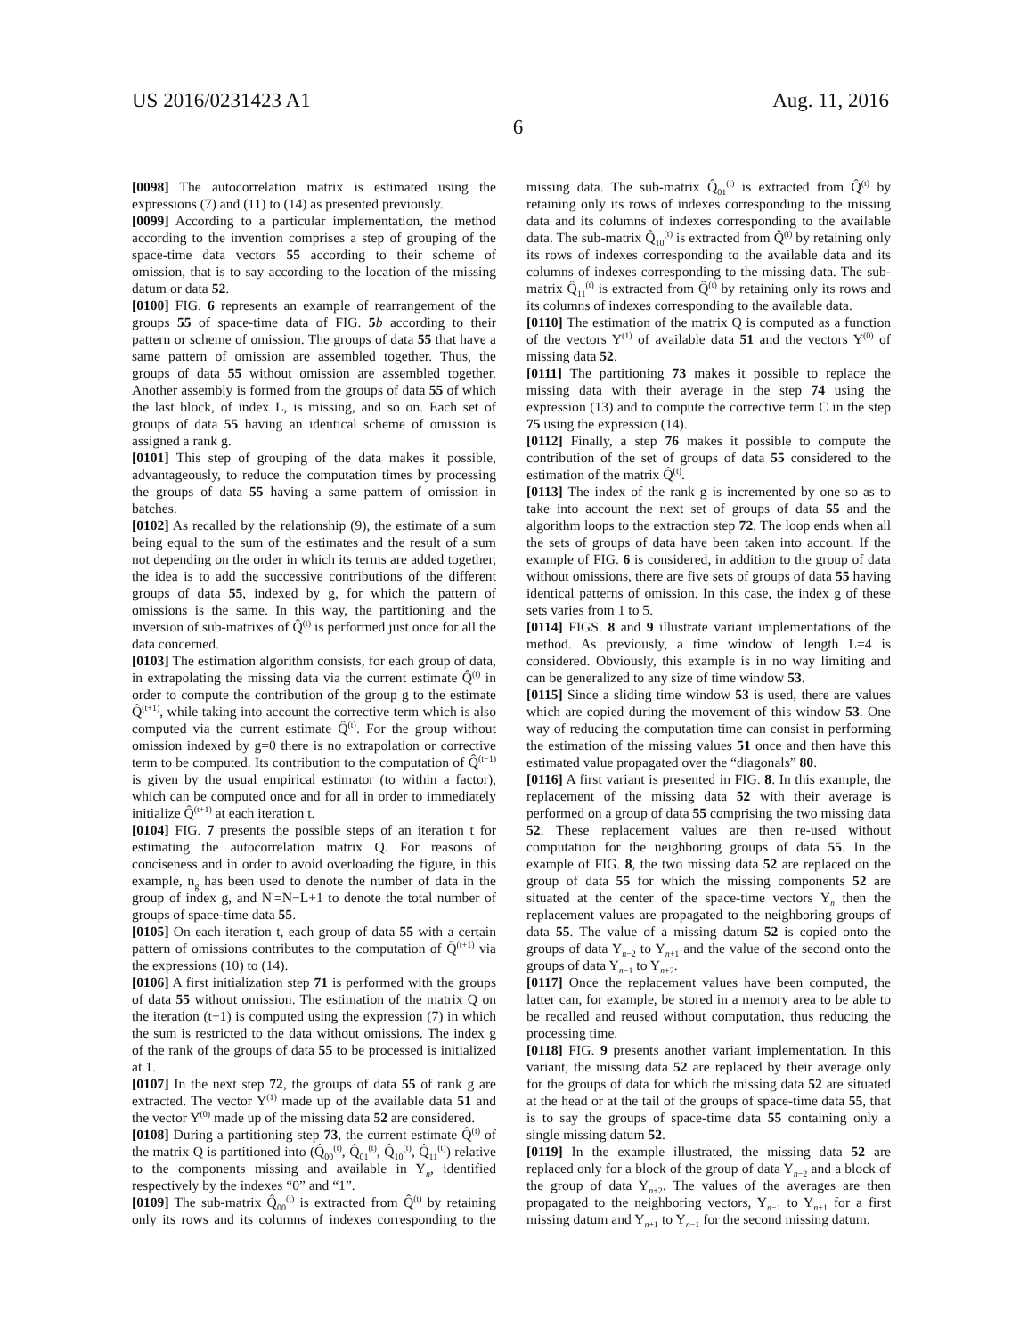US 2016/0231423 A1 Aug. 11, 2016
6
[0098] The autocorrelation matrix is estimated using the expressions (7) and (11) to (14) as presented previously.
[0099] According to a particular implementation, the method according to the invention comprises a step of grouping of the space-time data vectors 55 according to their scheme of omission, that is to say according to the location of the missing datum or data 52.
[0100] FIG. 6 represents an example of rearrangement of the groups 55 of space-time data of FIG. 5 b according to their pattern or scheme of omission. The groups of data 55 that have a same pattern of omission are assembled together. Thus, the groups of data 55 without omission are assembled together. Another assembly is formed from the groups of data 55 of which the last block, of index L, is missing, and so on. Each set of groups of data 55 having an identical scheme of omission is assigned a rank g.
[0101] This step of grouping of the data makes it possible, advantageously, to reduce the computation times by processing the groups of data 55 having a same pattern of omission in batches.
[0102] As recalled by the relationship (9), the estimate of a sum being equal to the sum of the estimates and the result of a sum not depending on the order in which its terms are added together, the idea is to add the successive contributions of the different groups of data 55, indexed by g, for which the pattern of omissions is the same. In this way, the partitioning and the inversion of sub-matrixes of Q̂<sup>(t)</sup> is performed just once for all the data concerned.
[0103] The estimation algorithm consists, for each group of data, in extrapolating the missing data via the current estimate Q̂<sup>(t)</sup> in order to compute the contribution of the group g to the estimate Q̂<sup>(t+1)</sup>, while taking into account the corrective term which is also computed via the current estimate Q̂<sup>(t)</sup>. For the group without omission indexed by g=0 there is no extrapolation or corrective term to be computed. Its contribution to the computation of Q̂<sup>(t−1)</sup> is given by the usual empirical estimator (to within a factor), which can be computed once and for all in order to immediately initialize Q̂<sup>(t+1)</sup> at each iteration t.
[0104] FIG. 7 presents the possible steps of an iteration t for estimating the autocorrelation matrix Q. For reasons of conciseness and in order to avoid overloading the figure, in this example, n<sub>g</sub> has been used to denote the number of data in the group of index g, and N'=N−L+1 to denote the total number of groups of space-time data 55.
[0105] On each iteration t, each group of data 55 with a certain pattern of omissions contributes to the computation of Q̂<sup>(t+1)</sup> via the expressions (10) to (14).
[0106] A first initialization step 71 is performed with the groups of data 55 without omission. The estimation of the matrix Q on the iteration (t+1) is computed using the expression (7) in which the sum is restricted to the data without omissions. The index g of the rank of the groups of data 55 to be processed is initialized at 1.
[0107] In the next step 72, the groups of data 55 of rank g are extracted. The vector Y<sup>(1)</sup> made up of the available data 51 and the vector Y<sup>(0)</sup> made up of the missing data 52 are considered.
[0108] During a partitioning step 73, the current estimate Q̂<sup>(t)</sup> of the matrix Q is partitioned into (Q̂<sub>00</sub><sup>(t)</sup>, Q̂<sub>01</sub><sup>(t)</sup>, Q̂<sub>10</sub><sup>(t)</sup>, Q̂<sub>11</sub><sup>(t)</sup>) relative to the components missing and available in Y<sub>n</sub>, identified respectively by the indexes “0” and “1”.
[0109] The sub-matrix Q̂<sub>00</sub><sup>(t)</sup> is extracted from Q̂<sup>(t)</sup> by retaining only its rows and its columns of indexes corresponding to the missing data. The sub-matrix Q̂<sub>01</sub><sup>(t)</sup> is extracted from Q̂<sup>(t)</sup> by retaining only its rows of indexes corresponding to the missing data and its columns of indexes corresponding to the available data. The sub-matrix Q̂<sub>10</sub><sup>(t)</sup> is extracted from Q̂<sup>(t)</sup> by retaining only its rows of indexes corresponding to the available data and its columns of indexes corresponding to the missing data. The sub-matrix Q̂<sub>11</sub><sup>(t)</sup> is extracted from Q̂<sup>(t)</sup> by retaining only its rows and its columns of indexes corresponding to the available data.
[0110] The estimation of the matrix Q is computed as a function of the vectors Y<sup>(1)</sup> of available data 51 and the vectors Y<sup>(0)</sup> of missing data 52.
[0111] The partitioning 73 makes it possible to replace the missing data with their average in the step 74 using the expression (13) and to compute the corrective term C in the step 75 using the expression (14).
[0112] Finally, a step 76 makes it possible to compute the contribution of the set of groups of data 55 considered to the estimation of the matrix Q̂<sup>(t)</sup>.
[0113] The index of the rank g is incremented by one so as to take into account the next set of groups of data 55 and the algorithm loops to the extraction step 72. The loop ends when all the sets of groups of data have been taken into account. If the example of FIG. 6 is considered, in addition to the group of data without omissions, there are five sets of groups of data 55 having identical patterns of omission. In this case, the index g of these sets varies from 1 to 5.
[0114] FIGS. 8 and 9 illustrate variant implementations of the method. As previously, a time window of length L=4 is considered. Obviously, this example is in no way limiting and can be generalized to any size of time window 53.
[0115] Since a sliding time window 53 is used, there are values which are copied during the movement of this window 53. One way of reducing the computation time can consist in performing the estimation of the missing values 51 once and then have this estimated value propagated over the “diagonals” 80.
[0116] A first variant is presented in FIG. 8. In this example, the replacement of the missing data 52 with their average is performed on a group of data 55 comprising the two missing data 52. These replacement values are then re-used without computation for the neighboring groups of data 55. In the example of FIG. 8, the two missing data 52 are replaced on the group of data 55 for which the missing components 52 are situated at the center of the space-time vectors Y<sub>n</sub> then the replacement values are propagated to the neighboring groups of data 55. The value of a missing datum 52 is copied onto the groups of data Y<sub>n−2</sub> to Y<sub>n+1</sub> and the value of the second onto the groups of data Y<sub>n−1</sub> to Y<sub>n+2</sub>.
[0117] Once the replacement values have been computed, the latter can, for example, be stored in a memory area to be able to be recalled and reused without computation, thus reducing the processing time.
[0118] FIG. 9 presents another variant implementation. In this variant, the missing data 52 are replaced by their average only for the groups of data for which the missing data 52 are situated at the head or at the tail of the groups of space-time data 55, that is to say the groups of space-time data 55 containing only a single missing datum 52.
[0119] In the example illustrated, the missing data 52 are replaced only for a block of the group of data Y<sub>n−2</sub> and a block of the group of data Y<sub>n+2</sub>. The values of the averages are then propagated to the neighboring vectors, Y<sub>n−1</sub> to Y<sub>n+1</sub> for a first missing datum and Y<sub>n+1</sub> to Y<sub>n−1</sub> for the second missing datum.